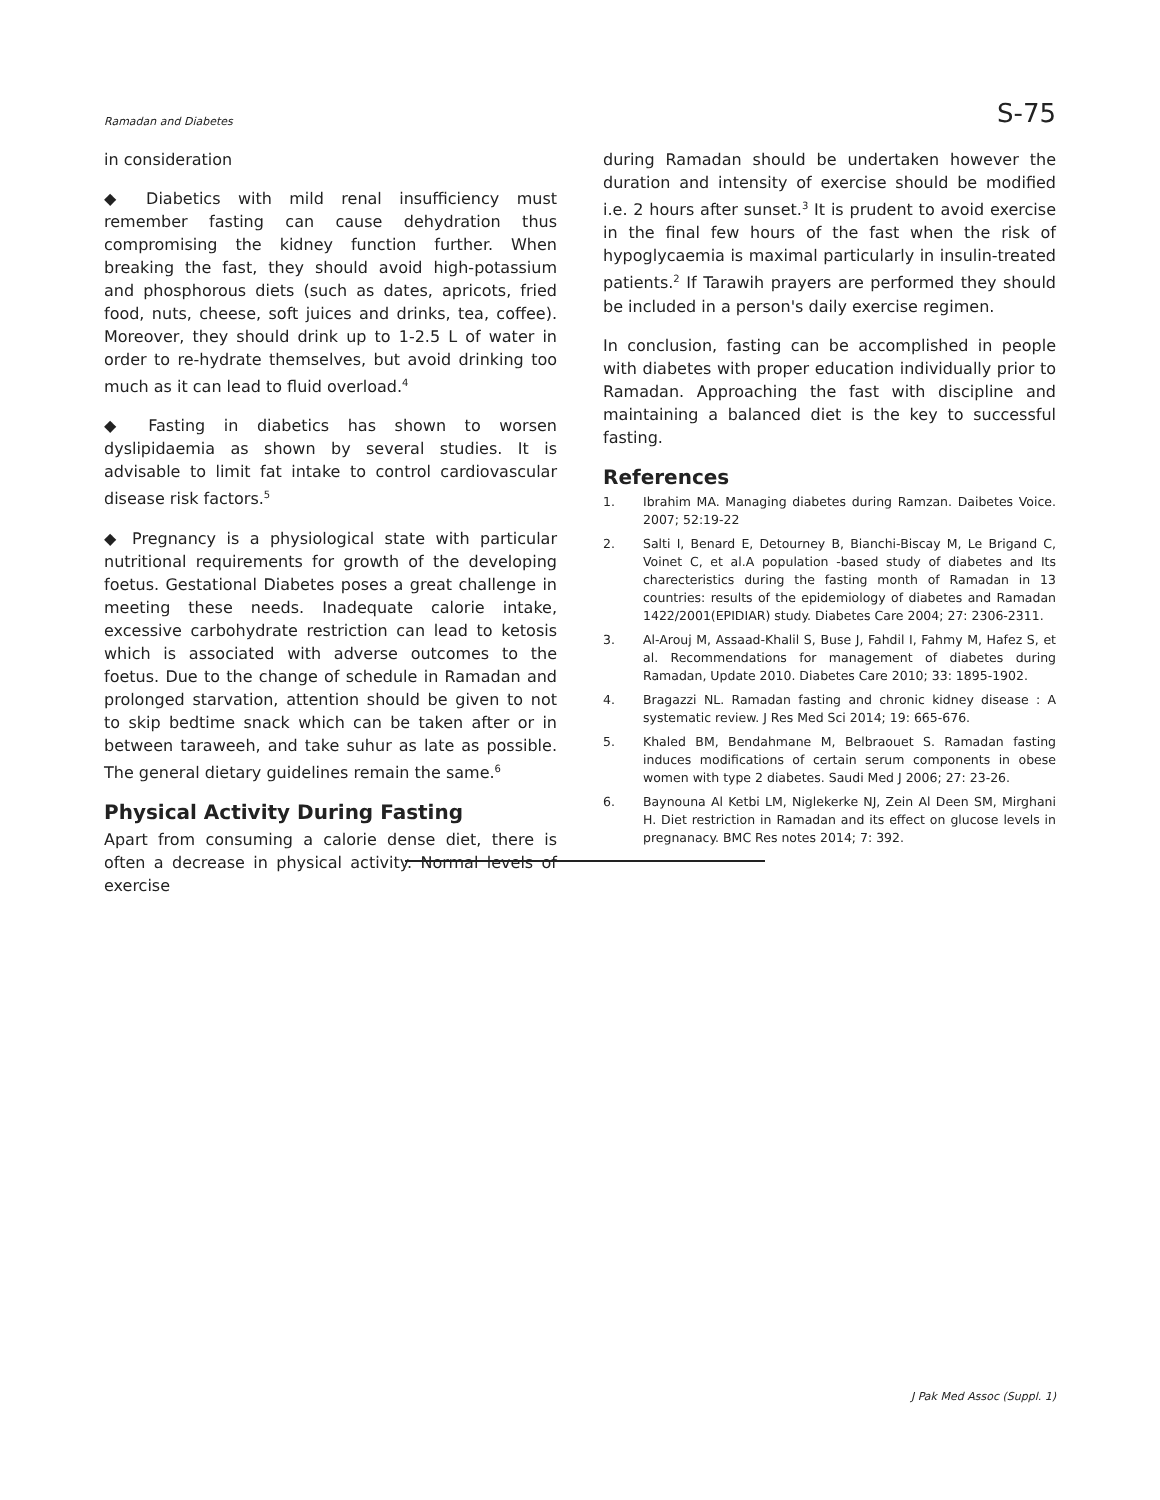Ramadan and Diabetes S-75
in consideration
◆ Diabetics with mild renal insufficiency must remember fasting can cause dehydration thus compromising the kidney function further. When breaking the fast, they should avoid high-potassium and phosphorous diets (such as dates, apricots, fried food, nuts, cheese, soft juices and drinks, tea, coffee). Moreover, they should drink up to 1-2.5 L of water in order to re-hydrate themselves, but avoid drinking too much as it can lead to fluid overload.<sup>4</sup>
◆ Fasting in diabetics has shown to worsen dyslipidaemia as shown by several studies. It is advisable to limit fat intake to control cardiovascular disease risk factors.<sup>5</sup>
◆ Pregnancy is a physiological state with particular nutritional requirements for growth of the developing foetus. Gestational Diabetes poses a great challenge in meeting these needs. Inadequate calorie intake, excessive carbohydrate restriction can lead to ketosis which is associated with adverse outcomes to the foetus. Due to the change of schedule in Ramadan and prolonged starvation, attention should be given to not to skip bedtime snack which can be taken after or in between taraweeh, and take suhur as late as possible. The general dietary guidelines remain the same.<sup>6</sup>
Physical Activity During Fasting
Apart from consuming a calorie dense diet, there is often a decrease in physical activity. Normal levels of exercise
during Ramadan should be undertaken however the duration and intensity of exercise should be modified i.e. 2 hours after sunset.<sup>3</sup> It is prudent to avoid exercise in the final few hours of the fast when the risk of hypoglycaemia is maximal particularly in insulin-treated patients.<sup>2</sup> If Tarawih prayers are performed they should be included in a person's daily exercise regimen.
In conclusion, fasting can be accomplished in people with diabetes with proper education individually prior to Ramadan. Approaching the fast with discipline and maintaining a balanced diet is the key to successful fasting.
References
1. Ibrahim MA. Managing diabetes during Ramzan. Daibetes Voice. 2007; 52:19-22
2. Salti I, Benard E, Detourney B, Bianchi-Biscay M, Le Brigand C, Voinet C, et al.A population -based study of diabetes and Its charecteristics during the fasting month of Ramadan in 13 countries: results of the epidemiology of diabetes and Ramadan 1422/2001(EPIDIAR) study. Diabetes Care 2004; 27: 2306-2311.
3. Al-Arouj M, Assaad-Khalil S, Buse J, Fahdil I, Fahmy M, Hafez S, et al. Recommendations for management of diabetes during Ramadan, Update 2010. Diabetes Care 2010; 33: 1895-1902.
4. Bragazzi NL. Ramadan fasting and chronic kidney disease : A systematic review. J Res Med Sci 2014; 19: 665-676.
5. Khaled BM, Bendahmane M, Belbraouet S. Ramadan fasting induces modifications of certain serum components in obese women with type 2 diabetes. Saudi Med J 2006; 27: 23-26.
6. Baynouna Al Ketbi LM, Niglekerke NJ, Zein Al Deen SM, Mirghani H. Diet restriction in Ramadan and its effect on glucose levels in pregnanacy. BMC Res notes 2014; 7: 392.
J Pak Med Assoc (Suppl. 1)